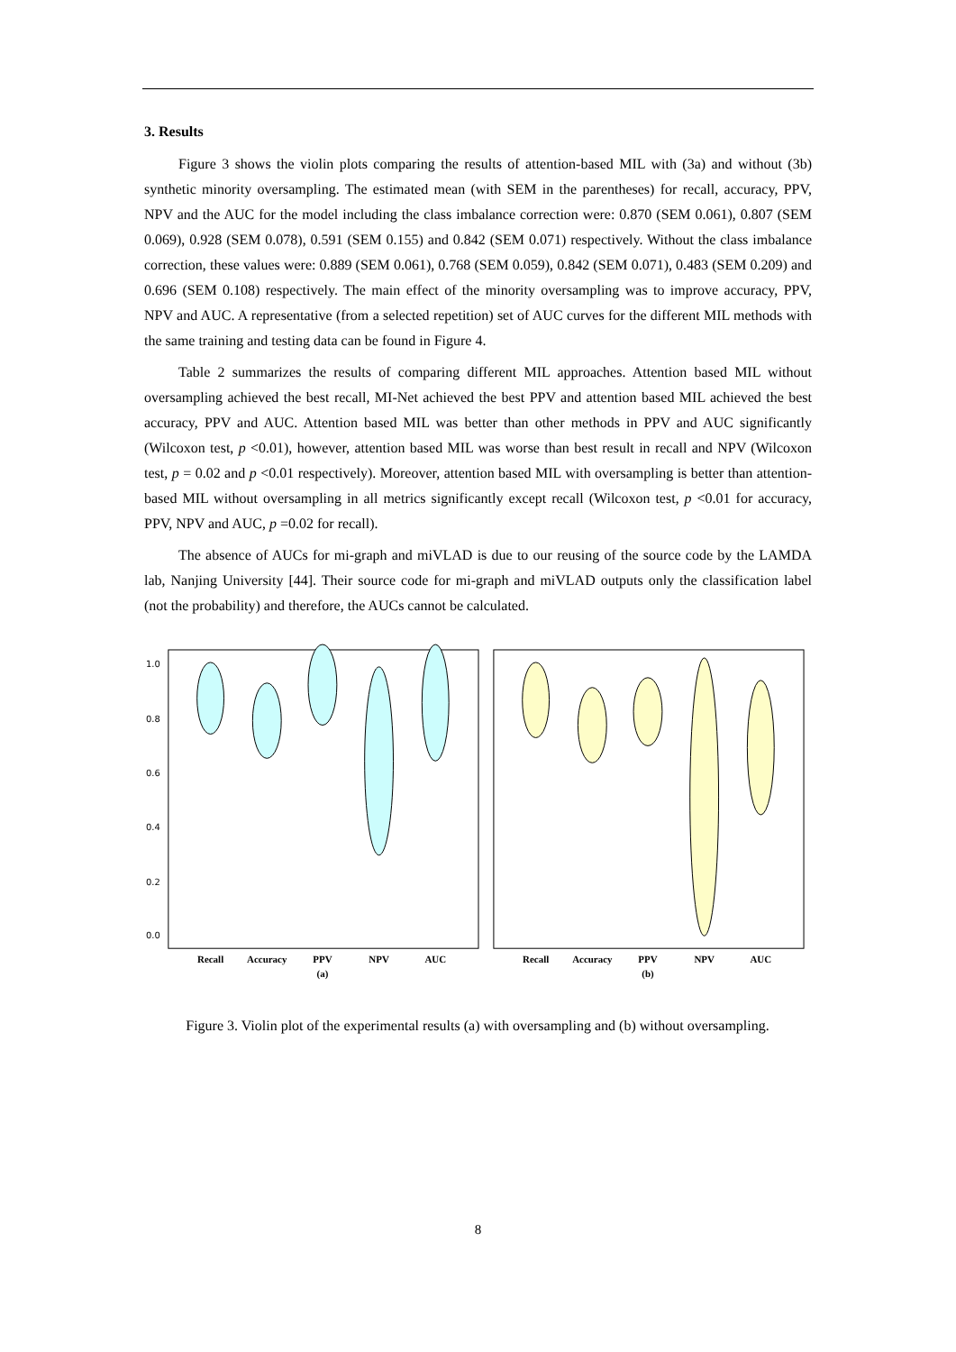3. Results
Figure 3 shows the violin plots comparing the results of attention-based MIL with (3a) and without (3b) synthetic minority oversampling. The estimated mean (with SEM in the parentheses) for recall, accuracy, PPV, NPV and the AUC for the model including the class imbalance correction were: 0.870 (SEM 0.061), 0.807 (SEM 0.069), 0.928 (SEM 0.078), 0.591 (SEM 0.155) and 0.842 (SEM 0.071) respectively. Without the class imbalance correction, these values were: 0.889 (SEM 0.061), 0.768 (SEM 0.059), 0.842 (SEM 0.071), 0.483 (SEM 0.209) and 0.696 (SEM 0.108) respectively. The main effect of the minority oversampling was to improve accuracy, PPV, NPV and AUC. A representative (from a selected repetition) set of AUC curves for the different MIL methods with the same training and testing data can be found in Figure 4.
Table 2 summarizes the results of comparing different MIL approaches. Attention based MIL without oversampling achieved the best recall, MI-Net achieved the best PPV and attention based MIL achieved the best accuracy, PPV and AUC. Attention based MIL was better than other methods in PPV and AUC significantly (Wilcoxon test, p <0.01), however, attention based MIL was worse than best result in recall and NPV (Wilcoxon test, p = 0.02 and p <0.01 respectively). Moreover, attention based MIL with oversampling is better than attention-based MIL without oversampling in all metrics significantly except recall (Wilcoxon test, p <0.01 for accuracy, PPV, NPV and AUC, p =0.02 for recall).
The absence of AUCs for mi-graph and miVLAD is due to our reusing of the source code by the LAMDA lab, Nanjing University [44]. Their source code for mi-graph and miVLAD outputs only the classification label (not the probability) and therefore, the AUCs cannot be calculated.
1.0
0.8
0.6
0.4
0.2
0.0
Recall
Accuracy
PPV
NPV
AUC
(a)
Recall
Accuracy
PPV
NPV
AUC
(b)
Figure 3. Violin plot of the experimental results (a) with oversampling and (b) without oversampling.
8